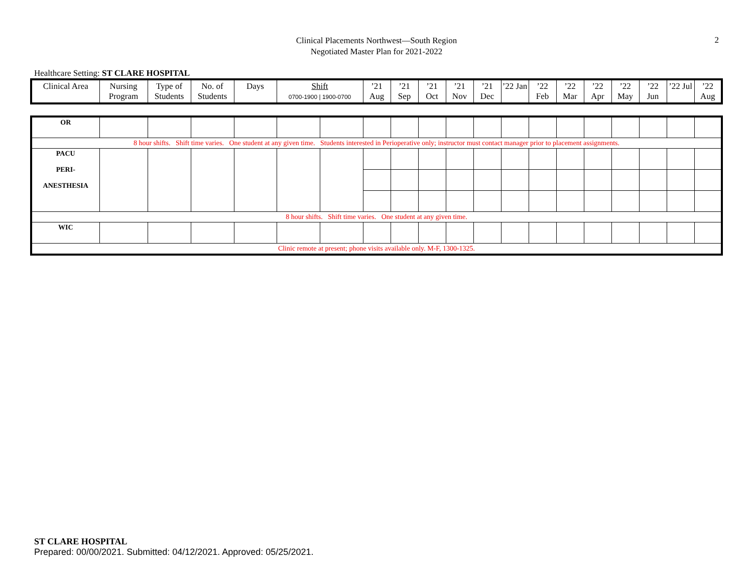Clinical Placements Northwest—South Region
Negotiated Master Plan for 2021-2022
2
Healthcare Setting: ST CLARE HOSPITAL
| Clinical Area | Nursing Program | Type of Students | No. of Students | Days | Shift 0700-1900 / 1900-0700 | ’21 Aug | ’21 Sep | ’21 Oct | ’21 Nov | ’21 Dec | ’22 Jan | ’22 Feb | ’22 Mar | ’22 Apr | ’22 May | ’22 Jun | ’22 Jul | ’22 Aug |
| --- | --- | --- | --- | --- | --- | --- | --- | --- | --- | --- | --- | --- | --- | --- | --- | --- | --- | --- |
| OR | | | | | | | | | | | | | | | | | | | |
| 8 hour shifts. Shift time varies. One student at any given time. Students interested in Perioperative only; instructor must contact manager prior to placement assignments. | | | | | | | | | | | | | | | | | | | |
| PACU PERI- ANESTHESIA | | | | | | | | | | | | | | | | | | | |
| 8 hour shifts. Shift time varies. One student at any given time. | | | | | | | | | | | | | | | | | | | |
| WIC | | | | | | | | | | | | | | | | | | | |
| Clinic remote at present; phone visits available only. M-F, 1300-1325. | | | | | | | | | | | | | | | | | | | |
ST CLARE HOSPITAL
Prepared: 00/00/2021. Submitted: 04/12/2021. Approved: 05/25/2021.